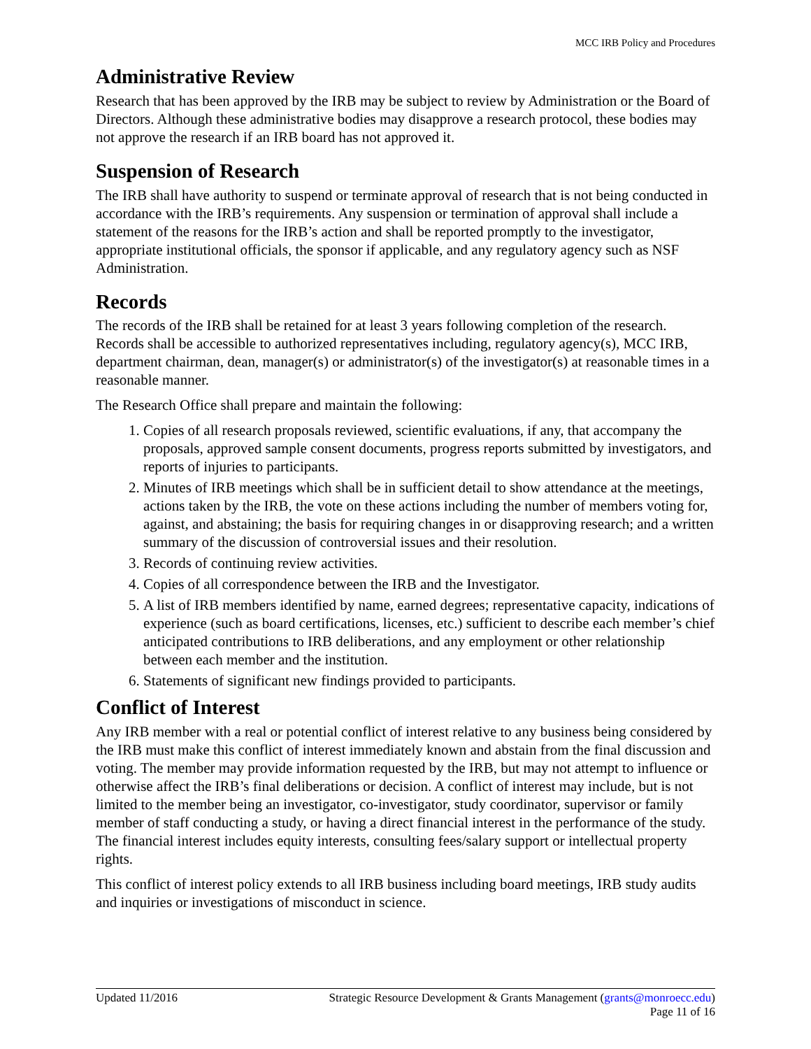MCC IRB Policy and Procedures
Administrative Review
Research that has been approved by the IRB may be subject to review by Administration or the Board of Directors. Although these administrative bodies may disapprove a research protocol, these bodies may not approve the research if an IRB board has not approved it.
Suspension of Research
The IRB shall have authority to suspend or terminate approval of research that is not being conducted in accordance with the IRB’s requirements. Any suspension or termination of approval shall include a statement of the reasons for the IRB’s action and shall be reported promptly to the investigator, appropriate institutional officials, the sponsor if applicable, and any regulatory agency such as NSF Administration.
Records
The records of the IRB shall be retained for at least 3 years following completion of the research. Records shall be accessible to authorized representatives including, regulatory agency(s), MCC IRB, department chairman, dean, manager(s) or administrator(s) of the investigator(s) at reasonable times in a reasonable manner.
The Research Office shall prepare and maintain the following:
1. Copies of all research proposals reviewed, scientific evaluations, if any, that accompany the proposals, approved sample consent documents, progress reports submitted by investigators, and reports of injuries to participants.
2. Minutes of IRB meetings which shall be in sufficient detail to show attendance at the meetings, actions taken by the IRB, the vote on these actions including the number of members voting for, against, and abstaining; the basis for requiring changes in or disapproving research; and a written summary of the discussion of controversial issues and their resolution.
3. Records of continuing review activities.
4. Copies of all correspondence between the IRB and the Investigator.
5. A list of IRB members identified by name, earned degrees; representative capacity, indications of experience (such as board certifications, licenses, etc.) sufficient to describe each member’s chief anticipated contributions to IRB deliberations, and any employment or other relationship between each member and the institution.
6. Statements of significant new findings provided to participants.
Conflict of Interest
Any IRB member with a real or potential conflict of interest relative to any business being considered by the IRB must make this conflict of interest immediately known and abstain from the final discussion and voting. The member may provide information requested by the IRB, but may not attempt to influence or otherwise affect the IRB’s final deliberations or decision. A conflict of interest may include, but is not limited to the member being an investigator, co-investigator, study coordinator, supervisor or family member of staff conducting a study, or having a direct financial interest in the performance of the study. The financial interest includes equity interests, consulting fees/salary support or intellectual property rights.
This conflict of interest policy extends to all IRB business including board meetings, IRB study audits and inquiries or investigations of misconduct in science.
Updated 11/2016 Strategic Resource Development & Grants Management (grants@monroecc.edu)
Page 11 of 16